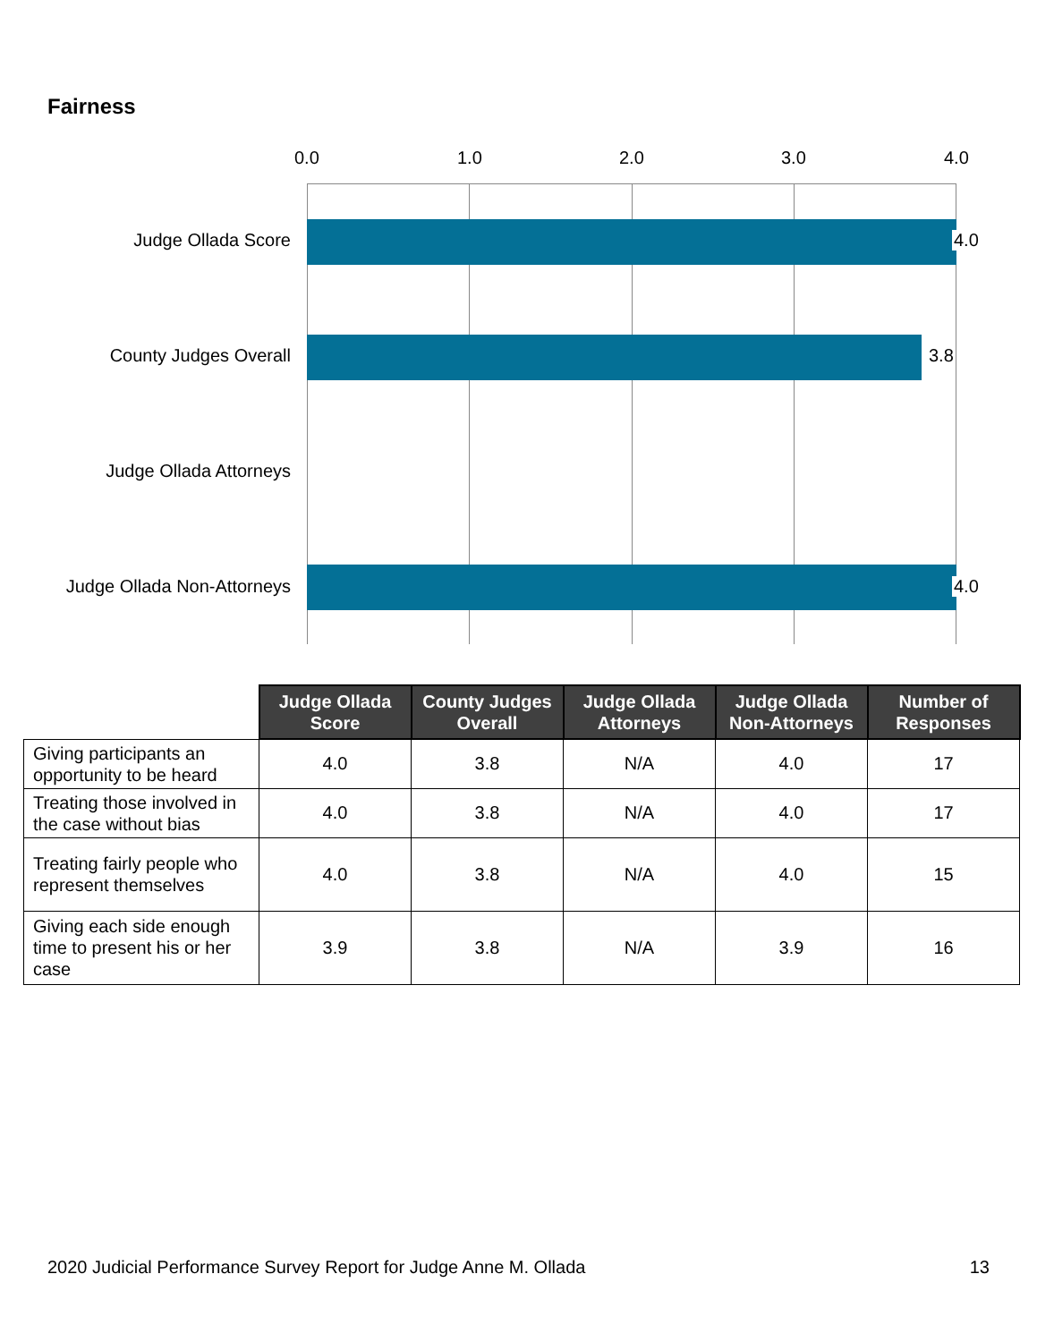Fairness
0.0 1.0 2.0 3.0 4.0
Judge Ollada Score 4.0
County Judges Overall 3.8
Judge Ollada Attorneys
Judge Ollada Non-Attorneys 4.0
| | Judge Ollada Score | County Judges Overall | Judge Ollada Attorneys | Judge Ollada Non-Attorneys | Number of Responses |
| --- | --- | --- | --- | --- | --- |
| Giving participants an opportunity to be heard | 4.0 | 3.8 | N/A | 4.0 | 17 |
| Treating those involved in the case without bias | 4.0 | 3.8 | N/A | 4.0 | 17 |
| Treating fairly people who represent themselves | 4.0 | 3.8 | N/A | 4.0 | 15 |
| Giving each side enough time to present his or her case | 3.9 | 3.8 | N/A | 3.9 | 16 |
2020 Judicial Performance Survey Report for Judge Anne M. Ollada 13